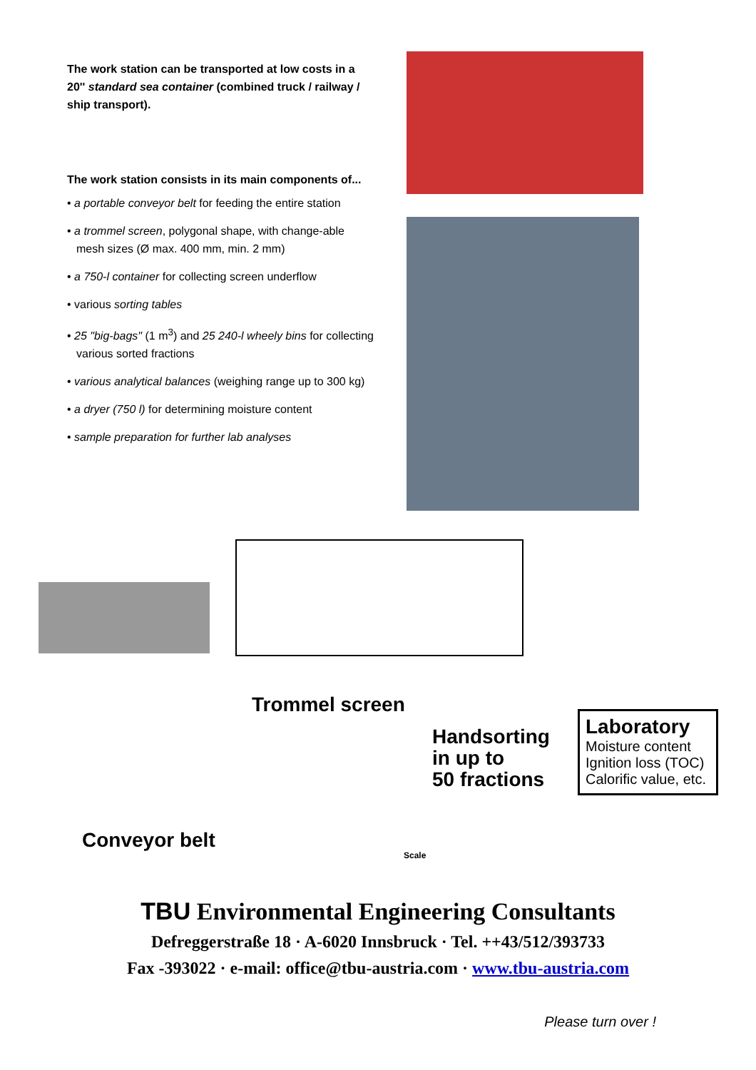The work station can be transported at low costs in a 20'' standard sea container (combined truck / railway / ship transport).
The work station consists in its main components of...
• a portable conveyor belt for feeding the entire station
• a trommel screen, polygonal shape, with change-able mesh sizes (Ø max. 400 mm, min. 2 mm)
• a 750-l container for collecting screen underflow
• various sorting tables
• 25 "big-bags" (1 m<sup>3</sup>) and 25 240-l wheely bins for collecting various sorted fractions
• various analytical balances (weighing range up to 300 kg)
• a dryer (750 l) for determining moisture content
• sample preparation for further lab analyses
Trommel screen
Handsorting
in up to
50 fractions
Laboratory
Moisture content
Ignition loss (TOC)
Calorific value, etc.
Conveyor belt
Scale
TBU Environmental Engineering Consultants
Defreggerstraße 18 · A-6020 Innsbruck · Tel. ++43/512/393733
Fax -393022 · e-mail: office@tbu-austria.com · www.tbu-austria.com
Please turn over !